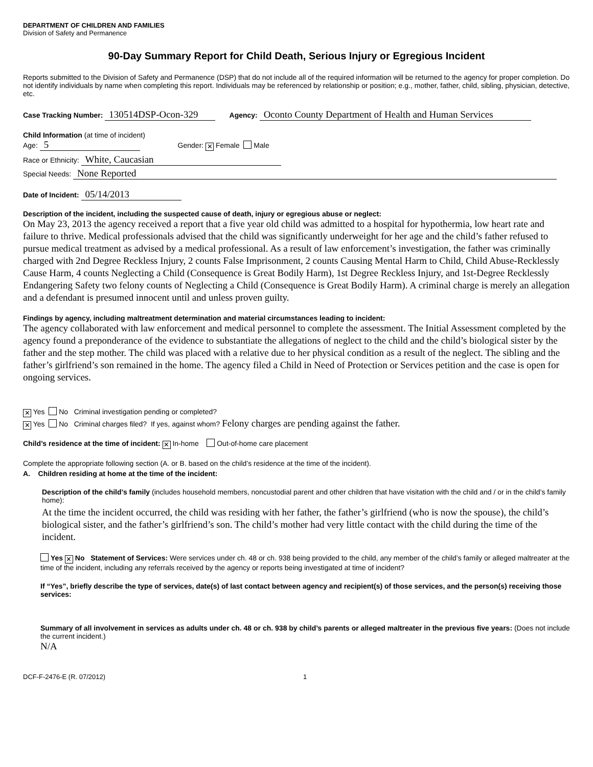DEPARTMENT OF CHILDREN AND FAMILIES
Division of Safety and Permanence
90-Day Summary Report for Child Death, Serious Injury or Egregious Incident
Reports submitted to the Division of Safety and Permanence (DSP) that do not include all of the required information will be returned to the agency for proper completion. Do not identify individuals by name when completing this report. Individuals may be referenced by relationship or position; e.g., mother, father, child, sibling, physician, detective, etc.
Case Tracking Number: 130514DSP-Ocon-329 Agency: Oconto County Department of Health and Human Services
Child Information (at time of incident)
Age: 5 Gender: ✕ Female Male
Race or Ethnicity: White, Caucasian
Special Needs: None Reported
Date of Incident: 05/14/2013
Description of the incident, including the suspected cause of death, injury or egregious abuse or neglect:
On May 23, 2013 the agency received a report that a five year old child was admitted to a hospital for hypothermia, low heart rate and failure to thrive. Medical professionals advised that the child was significantly underweight for her age and the child’s father refused to pursue medical treatment as advised by a medical professional. As a result of law enforcement’s investigation, the father was criminally charged with 2nd Degree Reckless Injury, 2 counts False Imprisonment, 2 counts Causing Mental Harm to Child, Child Abuse-Recklessly Cause Harm, 4 counts Neglecting a Child (Consequence is Great Bodily Harm), 1st Degree Reckless Injury, and 1st-Degree Recklessly Endangering Safety two felony counts of Neglecting a Child (Consequence is Great Bodily Harm). A criminal charge is merely an allegation and a defendant is presumed innocent until and unless proven guilty.
Findings by agency, including maltreatment determination and material circumstances leading to incident:
The agency collaborated with law enforcement and medical personnel to complete the assessment. The Initial Assessment completed by the agency found a preponderance of the evidence to substantiate the allegations of neglect to the child and the child’s biological sister by the father and the step mother. The child was placed with a relative due to her physical condition as a result of the neglect. The sibling and the father’s girlfriend’s son remained in the home. The agency filed a Child in Need of Protection or Services petition and the case is open for ongoing services.
✕ Yes No Criminal investigation pending or completed?
✕ Yes No Criminal charges filed? If yes, against whom? Felony charges are pending against the father.
Child’s residence at the time of incident: ✕ In-home Out-of-home care placement
Complete the appropriate following section (A. or B. based on the child’s residence at the time of the incident).
A. Children residing at home at the time of the incident:
Description of the child’s family (includes household members, noncustodial parent and other children that have visitation with the child and / or in the child’s family home):
At the time the incident occurred, the child was residing with her father, the father’s girlfriend (who is now the spouse), the child’s biological sister, and the father’s girlfriend’s son. The child’s mother had very little contact with the child during the time of the incident.
Yes ✕ No Statement of Services: Were services under ch. 48 or ch. 938 being provided to the child, any member of the child’s family or alleged maltreater at the time of the incident, including any referrals received by the agency or reports being investigated at time of incident?
If “Yes”, briefly describe the type of services, date(s) of last contact between agency and recipient(s) of those services, and the person(s) receiving those services:
Summary of all involvement in services as adults under ch. 48 or ch. 938 by child’s parents or alleged maltreater in the previous five years: (Does not include the current incident.)
N/A
DCF-F-2476-E (R. 07/2012) 1